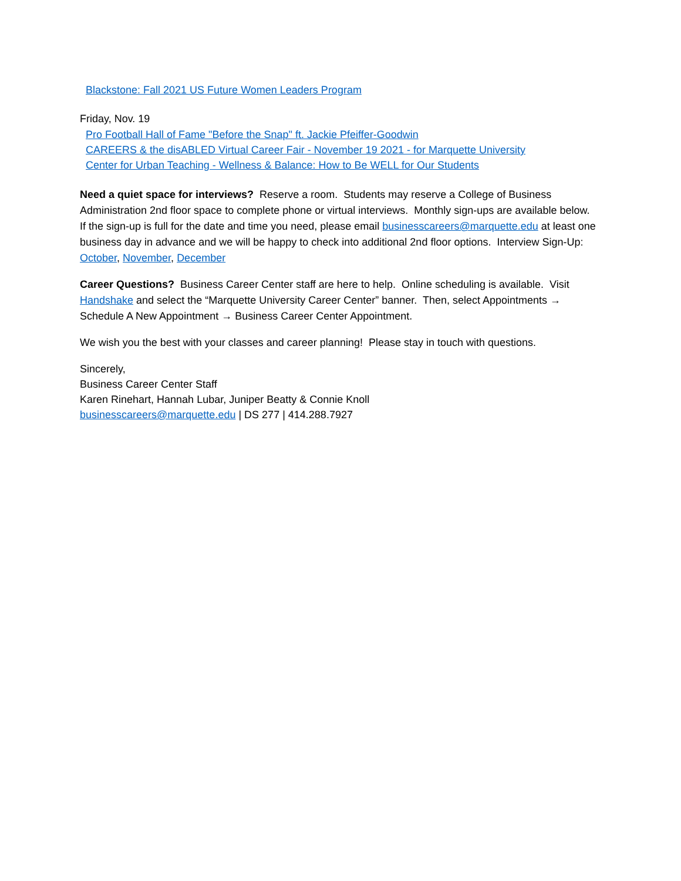Blackstone: Fall 2021 US Future Women Leaders Program
Friday, Nov. 19
Pro Football Hall of Fame "Before the Snap" ft. Jackie Pfeiffer-Goodwin
CAREERS & the disABLED Virtual Career Fair - November 19 2021 - for Marquette University
Center for Urban Teaching - Wellness & Balance: How to Be WELL for Our Students
Need a quiet space for interviews? Reserve a room. Students may reserve a College of Business Administration 2nd floor space to complete phone or virtual interviews. Monthly sign-ups are available below. If the sign-up is full for the date and time you need, please email businesscareers@marquette.edu at least one business day in advance and we will be happy to check into additional 2nd floor options. Interview Sign-Up: October, November, December
Career Questions? Business Career Center staff are here to help. Online scheduling is available. Visit Handshake and select the “Marquette University Career Center” banner. Then, select Appointments → Schedule A New Appointment → Business Career Center Appointment.
We wish you the best with your classes and career planning! Please stay in touch with questions.
Sincerely,
Business Career Center Staff
Karen Rinehart, Hannah Lubar, Juniper Beatty & Connie Knoll
businesscareers@marquette.edu | DS 277 | 414.288.7927